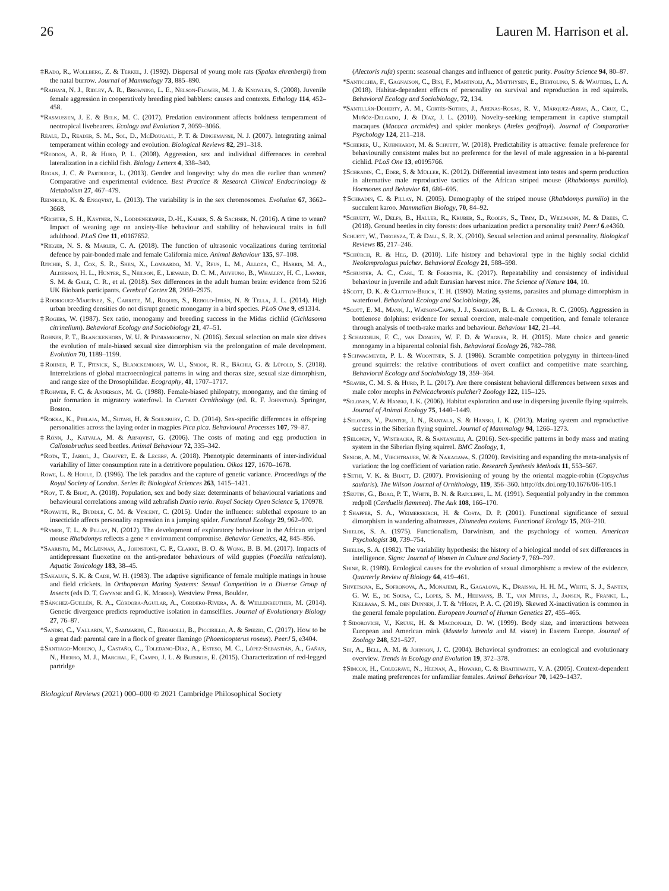26 Lauren M. Harrison et al.
‡Rado, R., Wollberg, Z. & Terkel, J. (1992). Dispersal of young mole rats (Spalax ehrenbergi) from the natal burrow. Journal of Mammalogy 73, 885–890.
*Raihani, N. J., Ridley, A. R., Browning, L. E., Nelson-Flower, M. J. & Knowles, S. (2008). Juvenile female aggression in cooperatively breeding pied babblers: causes and contexts. Ethology 114, 452–458.
*Rasmussen, J. E. & Belk, M. C. (2017). Predation environment affects boldness temperament of neotropical livebearers. Ecology and Evolution 7, 3059–3066.
Réale, D., Reader, S. M., Sol, D., McDougall, P. T. & Dingemanse, N. J. (2007). Integrating animal temperament within ecology and evolution. Biological Reviews 82, 291–318.
*Reddon, A. R. & Hurd, P. L. (2008). Aggression, sex and individual differences in cerebral lateralization in a cichlid fish. Biology Letters 4, 338–340.
Regan, J. C. & Partridge, L. (2013). Gender and longevity: why do men die earlier than women? Comparative and experimental evidence. Best Practice & Research Clinical Endocrinology & Metabolism 27, 467–479.
Reinhold, K. & Engqvist, L. (2013). The variability is in the sex chromosomes. Evolution 67, 3662–3668.
*Richter, S. H., Kästner, N., Loddenkemper, D.-H., Kaiser, S. & Sachser, N. (2016). A time to wean? Impact of weaning age on anxiety-like behaviour and stability of behavioural traits in full adulthood. PLoS One 11, e0167652.
*Rieger, N. S. & Marler, C. A. (2018). The function of ultrasonic vocalizations during territorial defence by pair-bonded male and female California mice. Animal Behaviour 135, 97–108.
Ritchie, S. J., Cox, S. R., Shen, X., Lombardo, M. V., Reus, L. M., Alloza, C., Harris, M. A., Alderson, H. L., Hunter, S., Neilson, E., Liewald, D. C. M., Auyeung, B., Whalley, H. C., Lawrie, S. M. & Gale, C. R., et al. (2018). Sex differences in the adult human brain: evidence from 5216 UK Biobank participants. Cerebral Cortex 28, 2959–2975.
‡Rodriguez-Martínez, S., Carrete, M., Roques, S., Rebolo-Ifrán, N. & Tella, J. L. (2014). High urban breeding densities do not disrupt genetic monogamy in a bird species. PLoS One 9, e91314.
‡Rogers, W. (1987). Sex ratio, monogamy and breeding success in the Midas cichlid (Cichlasoma citrinellum). Behavioral Ecology and Sociobiology 21, 47–51.
Rohner, P. T., Blanckenhorn, W. U. & Puniamoorthy, N. (2016). Sexual selection on male size drives the evolution of male-biased sexual size dimorphism via the prolongation of male development. Evolution 70, 1189–1199.
‡Rohner, P. T., Pitnick, S., Blanckenhorn, W. U., Snook, R. R., Bächli, G. & Lüpold, S. (2018). Interrelations of global macroecological patterns in wing and thorax size, sexual size dimorphism, and range size of the Drosophilidae. Ecography, 41, 1707–1717.
‡Rohwer, F. C. & Anderson, M. G. (1988). Female-biased philopatry, monogamy, and the timing of pair formation in migratory waterfowl. In Current Ornithology (ed. R. F. Johnston). Springer, Boston.
*Rokka, K., Pihlaja, M., Siitari, H. & Soulsbury, C. D. (2014). Sex-specific differences in offspring personalities across the laying order in magpies Pica pica. Behavioural Processes 107, 79–87.
‡Rönn, J., Katvala, M. & Arnqvist, G. (2006). The costs of mating and egg production in Callosobruchus seed beetles. Animal Behaviour 72, 335–342.
*Rota, T., Jabiol, J., Chauvet, E. & Lecerf, A. (2018). Phenotypic determinants of inter-individual variability of litter consumption rate in a detritivore population. Oikos 127, 1670–1678.
Rowe, L. & Houle, D. (1996). The lek paradox and the capture of genetic variance. Proceedings of the Royal Society of London. Series B: Biological Sciences 263, 1415–1421.
*Roy, T. & Bhat, A. (2018). Population, sex and body size: determinants of behavioural variations and behavioural correlations among wild zebrafish Danio rerio. Royal Society Open Science 5, 170978.
*Royauté, R., Buddle, C. M. & Vincent, C. (2015). Under the influence: sublethal exposure to an insecticide affects personality expression in a jumping spider. Functional Ecology 29, 962–970.
*Rymer, T. L. & Pillay, N. (2012). The development of exploratory behaviour in the African striped mouse Rhabdomys reflects a gene × environment compromise. Behavior Genetics, 42, 845–856.
*Saaristo, M., McLennan, A., Johnstone, C. P., Clarke, B. O. & Wong, B. B. M. (2017). Impacts of antidepressant fluoxetine on the anti-predator behaviours of wild guppies (Poecilia reticulata). Aquatic Toxicology 183, 38–45.
‡Sakaluk, S. K. & Cade, W. H. (1983). The adaptive significance of female multiple matings in house and field crickets. In Orthopteran Mating Systems: Sexual Competition in a Diverse Group of Insects (eds D. T. Gwynne and G. K. Morris). Westview Press, Boulder.
‡Sánchez-Guillén, R. A., Córdoba-Aguilar, A., Cordero-Rivera, A. & Wellenreuther, M. (2014). Genetic divergence predicts reproductive isolation in damselflies. Journal of Evolutionary Biology 27, 76–87.
*Sandri, C., Vallarin, V., Sammarini, C., Regaiolli, B., Piccirillo, A. & Spiezio, C. (2017). How to be a great dad: parental care in a flock of greater flamingo (Phoenicopterus roseus). PeerJ 5, e3404.
‡Santiago-Moreno, J., Castaño, C., Toledano-Díaz, A., Esteso, M. C., López-Sebastián, A., Gañan, N., Hierro, M. J., Marchal, F., Campo, J. L. & Blesbois, E. (2015). Characterization of red-legged partridge
(Alectoris rufa) sperm: seasonal changes and influence of genetic purity. Poultry Science 94, 80–87.
*Santicchia, F., Gagnaison, C., Bisi, F., Martinoli, A., Matthysen, E., Bertolino, S. & Wauters, L. A. (2018). Habitat-dependent effects of personality on survival and reproduction in red squirrels. Behavioral Ecology and Sociobiology, 72, 134.
*Santillán-Doherty, A. M., Cortés-Sotres, J., Arenas-Rosas, R. V., Márquez-Arias, A., Cruz, C., Muñóz-Delgado, J. & Díaz, J. L. (2010). Novelty-seeking temperament in captive stumptail macaques (Macaca arctoides) and spider monkeys (Ateles geoffroyi). Journal of Comparative Psychology 124, 211–218.
*Scherer, U., Kuhnhardt, M. & Schuett, W. (2018). Predictability is attractive: female preference for behaviourally consistent males but no preference for the level of male aggression in a bi-parental cichlid. PLoS One 13, e0195766.
‡Schradin, C., Eder, S. & Müller, K. (2012). Differential investment into testes and sperm production in alternative male reproductive tactics of the African striped mouse (Rhabdomys pumilio). Hormones and Behavior 61, 686–695.
‡Schradin, C. & Pillay, N. (2005). Demography of the striped mouse (Rhabdomys pumilio) in the succulent karoo. Mammalian Biology, 70, 84–92.
*Schuett, W., Delfs, B., Haller, R., Kruber, S., Roolfs, S., Timm, D., Willmann, M. & Drees, C. (2018). Ground beetles in city forests: does urbanization predict a personality trait? PeerJ 6.e4360.
Schuett, W., Tregenza, T. & Dall, S. R. X. (2010). Sexual selection and animal personality. Biological Reviews 85, 217–246.
*Schürch, R. & Heg, D. (2010). Life history and behavioral type in the highly social cichlid Neolamprologus pulcher. Behavioral Ecology 21, 588–598.
*Schuster, A. C., Carl, T. & Foerster, K. (2017). Repeatability and consistency of individual behaviour in juvenile and adult Eurasian harvest mice. The Science of Nature 104, 10.
‡Scott, D. K. & Clutton-Brock, T. H. (1990). Mating systems, parasites and plumage dimorphism in waterfowl. Behavioral Ecology and Sociobiology, 26,
*Scott, E. M., Mann, J., Watson-Capps, J. J., Sargeant, B. L. & Connor, R. C. (2005). Aggression in bottlenose dolphins: evidence for sexual coercion, male-male competition, and female tolerance through analysis of tooth-rake marks and behaviour. Behaviour 142, 21–44.
‡Schaedelin, F. C., van Dongen, W. F. D. & Wagner, R. H. (2015). Mate choice and genetic monogamy in a biparental colonial fish. Behavioral Ecology 26, 782–788.
‡Schwagmeyer, P. L. & Woontner, S. J. (1986). Scramble competition polygyny in thirteen-lined ground squirrels: the relative contributions of overt conflict and competitive mate searching. Behavioral Ecology and Sociobiology 19, 359–364.
*Seaver, C. M. S. & Hurd, P. L. (2017). Are there consistent behavioral differences between sexes and male color morphs in Pelvicachromis pulcher? Zoology 122, 115–125.
*Selonen, V. & Hanski, I. K. (2006). Habitat exploration and use in dispersing juvenile flying squirrels. Journal of Animal Ecology 75, 1440–1449.
‡Selonen, V., Painter, J. N., Rantala, S. & Hanski, I. K. (2013). Mating system and reproductive success in the Siberian flying squirrel. Journal of Mammalogy 94, 1266–1273.
‡Selonen, V., Wistbacka, R. & Santangeli, A. (2016). Sex-specific patterns in body mass and mating system in the Siberian flying squirrel. BMC Zoology, 1,
Senior, A. M., Viechtbauer, W. & Nakagawa, S. (2020). Revisiting and expanding the meta-analysis of variation: the log coefficient of variation ratio. Research Synthesis Methods 11, 553–567.
‡Sethi, V. K. & Bhatt, D. (2007). Provisioning of young by the oriental magpie-robin (Copsychus saularis). The Wilson Journal of Ornithology, 119, 356–360. http://dx.doi.org/10.1676/06-105.1
‡Seutin, G., Boag, P. T., White, B. N. & Ratcliffe, L. M. (1991). Sequential polyandry in the common redpoll (Carduelis flammea). The Auk 108, 166–170.
‡Shaffer, S. A., Weimerskirch, H. & Costa, D. P. (2001). Functional significance of sexual dimorphism in wandering albatrosses, Diomedea exulans. Functional Ecology 15, 203–210.
Shields, S. A. (1975). Functionalism, Darwinism, and the psychology of women. American Psychologist 30, 739–754.
Shields, S. A. (1982). The variability hypothesis: the history of a biological model of sex differences in intelligence. Signs: Journal of Women in Culture and Society 7, 769–797.
Shine, R. (1989). Ecological causes for the evolution of sexual dimorphism: a review of the evidence. Quarterly Review of Biology 64, 419–461.
Shvetsova, E., Sofronova, A., Monajemi, R., Gagalova, K., Draisma, H. H. M., White, S. J., Santen, G. W. E., de Sousa, C., Lopes, S. M., Heijmans, B. T., van Meurs, J., Jansen, R., Franke, L., Kiełbasa, S. M., den Dunnen, J. T. & 'tHoen, P. A. C. (2019). Skewed X-inactivation is common in the general female population. European Journal of Human Genetics 27, 455–465.
‡Sidorovich, V., Kruuk, H. & Macdonald, D. W. (1999). Body size, and interactions between European and American mink (Mustela lutreola and M. vison) in Eastern Europe. Journal of Zoology 248, 521–527.
Sih, A., Bell, A. M. & Johnson, J. C. (2004). Behavioral syndromes: an ecological and evolutionary overview. Trends in Ecology and Evolution 19, 372–378.
‡Simcox, H., Colegrave, N., Heenan, A., Howard, C. & Braithwaite, V. A. (2005). Context-dependent male mating preferences for unfamiliar females. Animal Behaviour 70, 1429–1437.
Biological Reviews (2021) 000–000 © 2021 Cambridge Philosophical Society